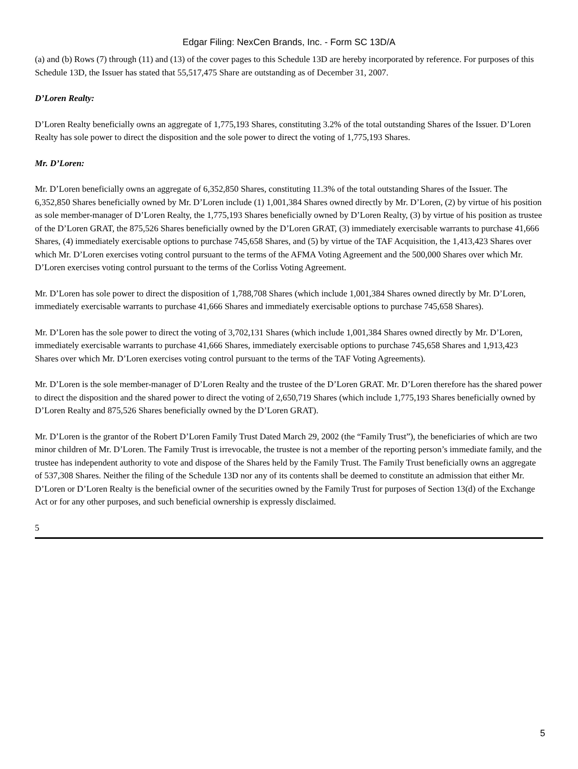Edgar Filing: NexCen Brands, Inc. - Form SC 13D/A
(a) and (b) Rows (7) through (11) and (13) of the cover pages to this Schedule 13D are hereby incorporated by reference. For purposes of this Schedule 13D, the Issuer has stated that 55,517,475 Share are outstanding as of December 31, 2007.
D’Loren Realty:
D’Loren Realty beneficially owns an aggregate of 1,775,193 Shares, constituting 3.2% of the total outstanding Shares of the Issuer. D’Loren Realty has sole power to direct the disposition and the sole power to direct the voting of 1,775,193 Shares.
Mr. D’Loren:
Mr. D’Loren beneficially owns an aggregate of 6,352,850 Shares, constituting 11.3% of the total outstanding Shares of the Issuer. The 6,352,850 Shares beneficially owned by Mr. D’Loren include (1) 1,001,384 Shares owned directly by Mr. D’Loren, (2) by virtue of his position as sole member-manager of D’Loren Realty, the 1,775,193 Shares beneficially owned by D’Loren Realty, (3) by virtue of his position as trustee of the D’Loren GRAT, the 875,526 Shares beneficially owned by the D’Loren GRAT, (3) immediately exercisable warrants to purchase 41,666 Shares, (4) immediately exercisable options to purchase 745,658 Shares, and (5) by virtue of the TAF Acquisition, the 1,413,423 Shares over which Mr. D’Loren exercises voting control pursuant to the terms of the AFMA Voting Agreement and the 500,000 Shares over which Mr. D’Loren exercises voting control pursuant to the terms of the Corliss Voting Agreement.
Mr. D’Loren has sole power to direct the disposition of 1,788,708 Shares (which include 1,001,384 Shares owned directly by Mr. D’Loren, immediately exercisable warrants to purchase 41,666 Shares and immediately exercisable options to purchase 745,658 Shares).
Mr. D’Loren has the sole power to direct the voting of 3,702,131 Shares (which include 1,001,384 Shares owned directly by Mr. D’Loren, immediately exercisable warrants to purchase 41,666 Shares, immediately exercisable options to purchase 745,658 Shares and 1,913,423 Shares over which Mr. D’Loren exercises voting control pursuant to the terms of the TAF Voting Agreements).
Mr. D’Loren is the sole member-manager of D’Loren Realty and the trustee of the D’Loren GRAT. Mr. D’Loren therefore has the shared power to direct the disposition and the shared power to direct the voting of 2,650,719 Shares (which include 1,775,193 Shares beneficially owned by D’Loren Realty and 875,526 Shares beneficially owned by the D’Loren GRAT).
Mr. D’Loren is the grantor of the Robert D’Loren Family Trust Dated March 29, 2002 (the “Family Trust”), the beneficiaries of which are two minor children of Mr. D’Loren. The Family Trust is irrevocable, the trustee is not a member of the reporting person’s immediate family, and the trustee has independent authority to vote and dispose of the Shares held by the Family Trust. The Family Trust beneficially owns an aggregate of 537,308 Shares. Neither the filing of the Schedule 13D nor any of its contents shall be deemed to constitute an admission that either Mr. D’Loren or D’Loren Realty is the beneficial owner of the securities owned by the Family Trust for purposes of Section 13(d) of the Exchange Act or for any other purposes, and such beneficial ownership is expressly disclaimed.
5
5